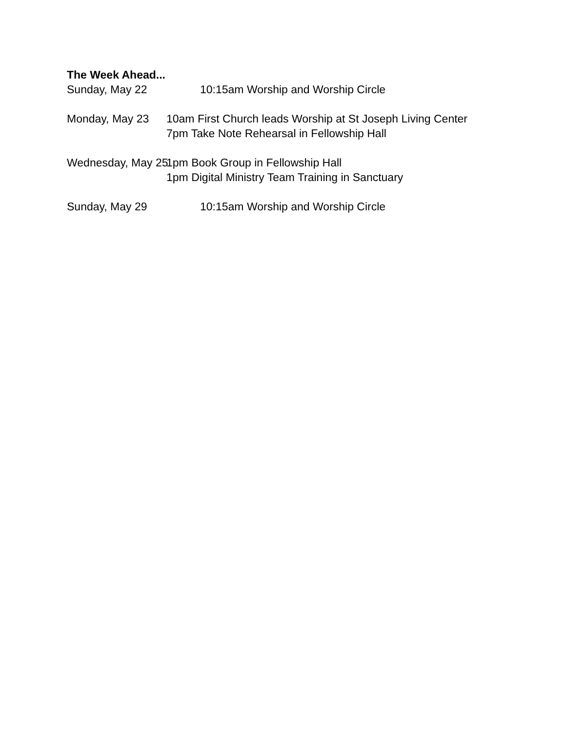The Week Ahead...
Sunday, May 22 10:15am Worship and Worship Circle
Monday, May 23 10am First Church leads Worship at St Joseph Living Center
7pm Take Note Rehearsal in Fellowship Hall
Wednesday, May 25 1pm Book Group in Fellowship Hall
1pm Digital Ministry Team Training in Sanctuary
Sunday, May 29 10:15am Worship and Worship Circle